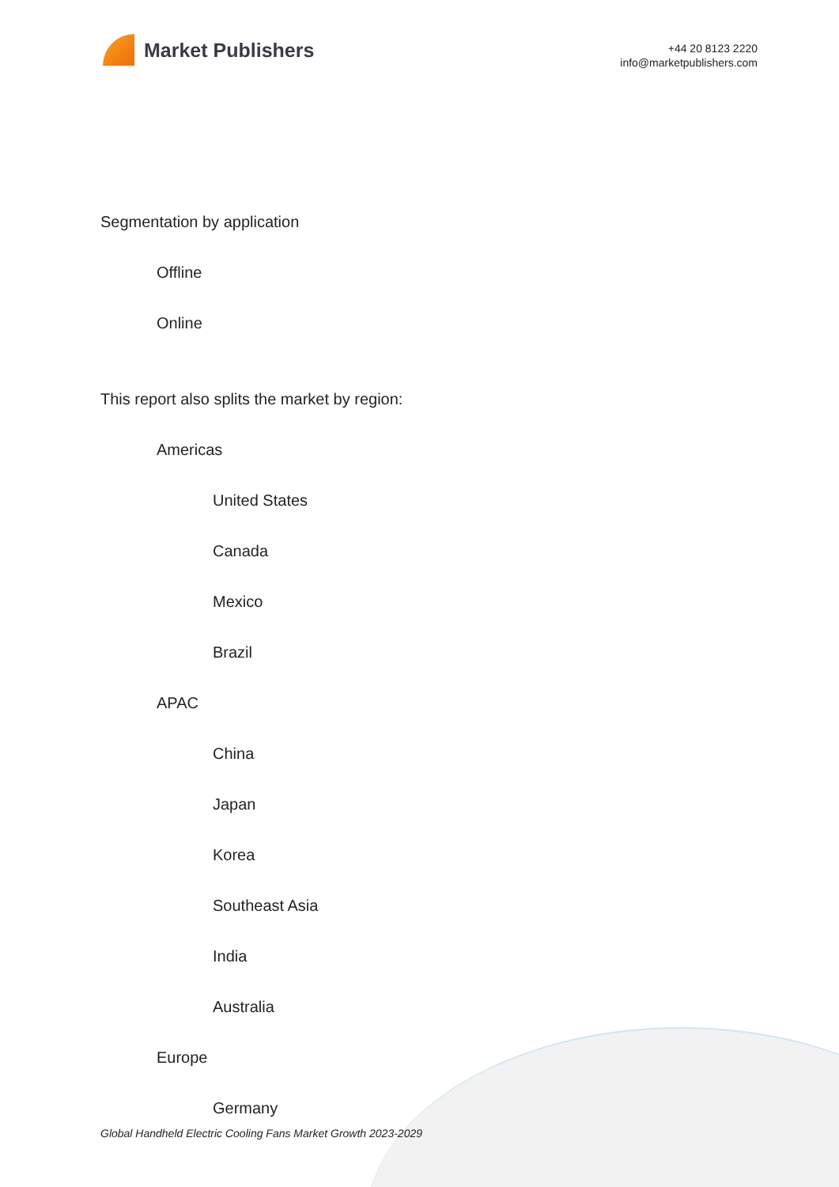Market Publishers
+44 20 8123 2220
info@marketpublishers.com
Segmentation by application
Offline
Online
This report also splits the market by region:
Americas
United States
Canada
Mexico
Brazil
APAC
China
Japan
Korea
Southeast Asia
India
Australia
Europe
Germany
Global Handheld Electric Cooling Fans Market Growth 2023-2029